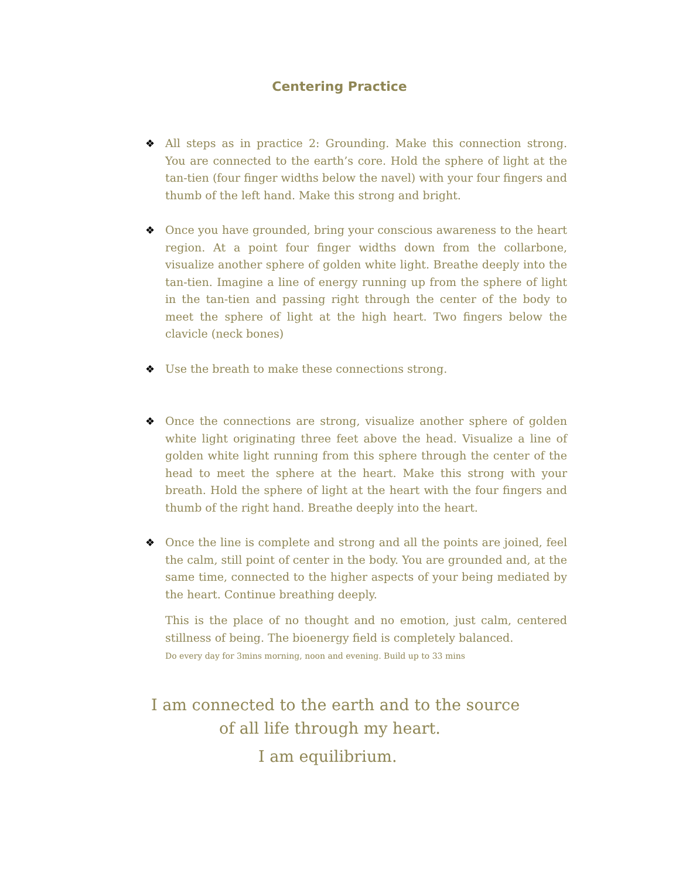Centering Practice
❖ All steps as in practice 2: Grounding. Make this connection strong. You are connected to the earth’s core. Hold the sphere of light at the tan-tien (four finger widths below the navel) with your four fingers and thumb of the left hand. Make this strong and bright.
❖ Once you have grounded, bring your conscious awareness to the heart region. At a point four finger widths down from the collarbone, visualize another sphere of golden white light. Breathe deeply into the tan-tien. Imagine a line of energy running up from the sphere of light in the tan-tien and passing right through the center of the body to meet the sphere of light at the high heart. Two fingers below the clavicle (neck bones)
❖ Use the breath to make these connections strong.
❖ Once the connections are strong, visualize another sphere of golden white light originating three feet above the head. Visualize a line of golden white light running from this sphere through the center of the head to meet the sphere at the heart. Make this strong with your breath. Hold the sphere of light at the heart with the four fingers and thumb of the right hand. Breathe deeply into the heart.
❖ Once the line is complete and strong and all the points are joined, feel the calm, still point of center in the body. You are grounded and, at the same time, connected to the higher aspects of your being mediated by the heart. Continue breathing deeply.
This is the place of no thought and no emotion, just calm, centered stillness of being. The bioenergy field is completely balanced.
Do every day for 3mins morning, noon and evening. Build up to 33 mins
I am connected to the earth and to the source
of all life through my heart.
I am equilibrium.